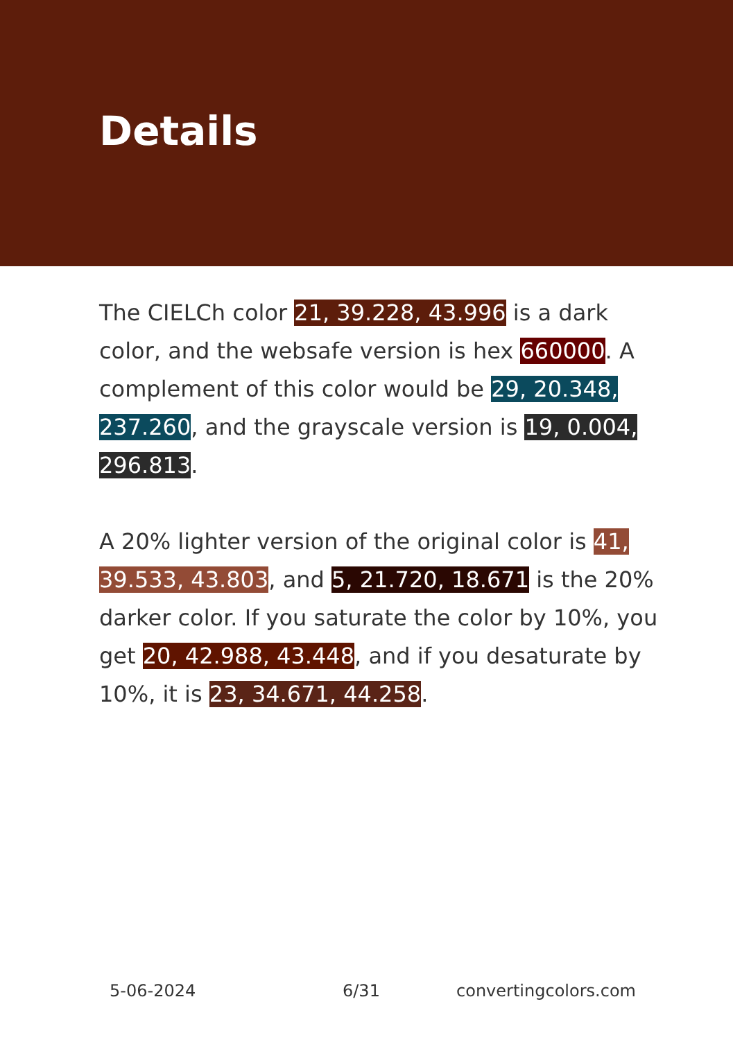Details
The CIELCh color 21, 39.228, 43.996 is a dark color, and the websafe version is hex 660000. A complement of this color would be 29, 20.348, 237.260, and the grayscale version is 19, 0.004, 296.813.
A 20% lighter version of the original color is 41, 39.533, 43.803, and 5, 21.720, 18.671 is the 20% darker color. If you saturate the color by 10%, you get 20, 42.988, 43.448, and if you desaturate by 10%, it is 23, 34.671, 44.258.
5-06-2024 6/31 convertingcolors.com